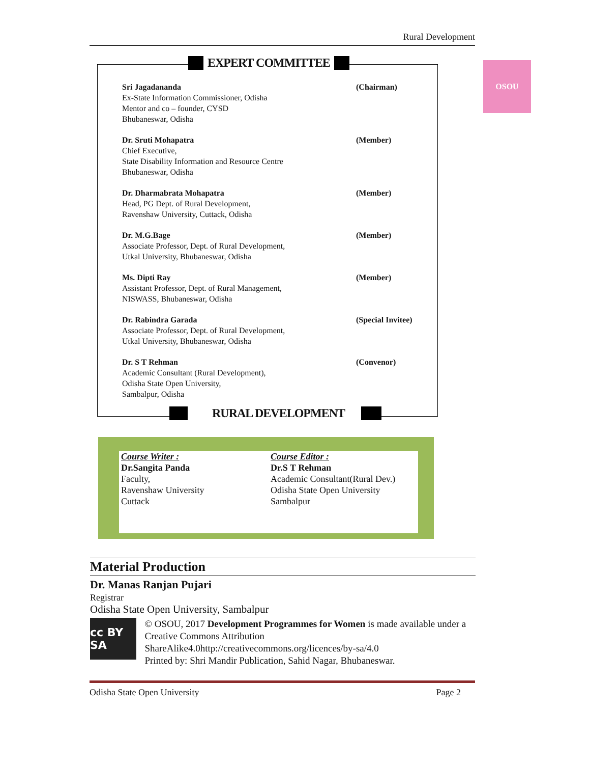Rural Development
OSOU
EXPERT COMMITTEE
Sri Jagadananda
Ex-State Information Commissioner, Odisha
Mentor and co – founder, CYSD
Bhubaneswar, Odisha
(Chairman)
Dr. Sruti Mohapatra
Chief Executive,
State Disability Information and Resource Centre
Bhubaneswar, Odisha
(Member)
Dr. Dharmabrata Mohapatra
Head, PG Dept. of Rural Development,
Ravenshaw University, Cuttack, Odisha
(Member)
Dr. M.G.Bage
Associate Professor, Dept. of Rural Development,
Utkal University, Bhubaneswar, Odisha
(Member)
Ms. Dipti Ray
Assistant Professor, Dept. of Rural Management,
NISWASS, Bhubaneswar, Odisha
(Member)
Dr. Rabindra Garada
Associate Professor, Dept. of Rural Development,
Utkal University, Bhubaneswar, Odisha
(Special Invitee)
Dr. S T Rehman
Academic Consultant (Rural Development),
Odisha State Open University,
Sambalpur, Odisha
(Convenor)
RURAL DEVELOPMENT
Course Writer :
Dr.Sangita Panda
Faculty,
Ravenshaw University
Cuttack
Course Editor :
Dr.S T Rehman
Academic Consultant(Rural Dev.)
Odisha State Open University
Sambalpur
Material Production
Dr. Manas Ranjan Pujari
Registrar
Odisha State Open University, Sambalpur
cc BY SA
© OSOU, 2017 Development Programmes for Women is made available under a Creative Commons Attribution ShareAlike4.0http://creativecommons.org/licences/by-sa/4.0
Printed by: Shri Mandir Publication, Sahid Nagar, Bhubaneswar.
Odisha State Open University Page 2